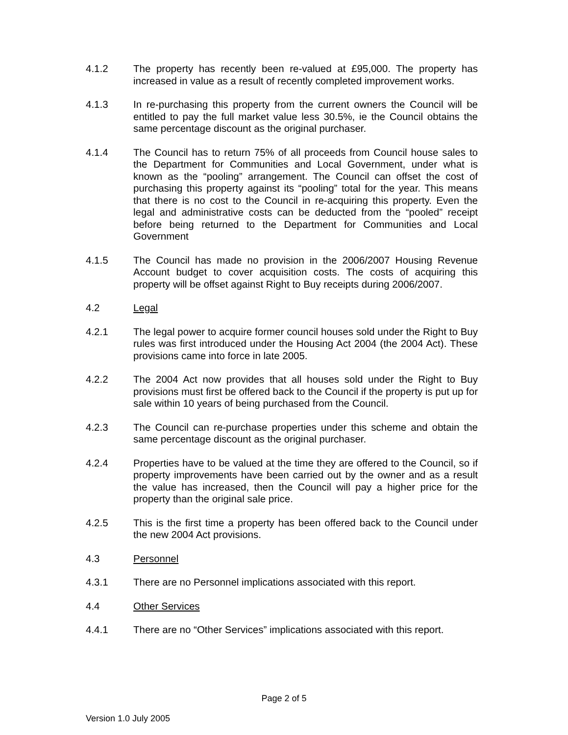4.1.2 The property has recently been re-valued at £95,000. The property has increased in value as a result of recently completed improvement works.
4.1.3 In re-purchasing this property from the current owners the Council will be entitled to pay the full market value less 30.5%, ie the Council obtains the same percentage discount as the original purchaser.
4.1.4 The Council has to return 75% of all proceeds from Council house sales to the Department for Communities and Local Government, under what is known as the “pooling” arrangement. The Council can offset the cost of purchasing this property against its “pooling” total for the year. This means that there is no cost to the Council in re-acquiring this property. Even the legal and administrative costs can be deducted from the “pooled” receipt before being returned to the Department for Communities and Local Government
4.1.5 The Council has made no provision in the 2006/2007 Housing Revenue Account budget to cover acquisition costs. The costs of acquiring this property will be offset against Right to Buy receipts during 2006/2007.
4.2 Legal
4.2.1 The legal power to acquire former council houses sold under the Right to Buy rules was first introduced under the Housing Act 2004 (the 2004 Act). These provisions came into force in late 2005.
4.2.2 The 2004 Act now provides that all houses sold under the Right to Buy provisions must first be offered back to the Council if the property is put up for sale within 10 years of being purchased from the Council.
4.2.3 The Council can re-purchase properties under this scheme and obtain the same percentage discount as the original purchaser.
4.2.4 Properties have to be valued at the time they are offered to the Council, so if property improvements have been carried out by the owner and as a result the value has increased, then the Council will pay a higher price for the property than the original sale price.
4.2.5 This is the first time a property has been offered back to the Council under the new 2004 Act provisions.
4.3 Personnel
4.3.1 There are no Personnel implications associated with this report.
4.4 Other Services
4.4.1 There are no “Other Services” implications associated with this report.
Page 2 of 5
Version 1.0 July 2005